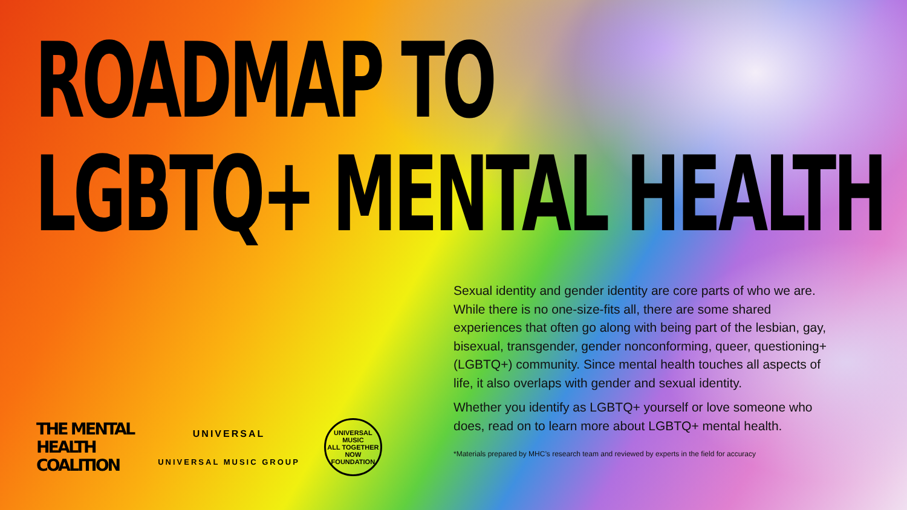ROADMAP TO
LGBTQ+ MENTAL HEALTH
Sexual identity and gender identity are core parts of who we are. While there is no one-size-fits all, there are some shared experiences that often go along with being part of the lesbian, gay, bisexual, transgender, gender nonconforming, queer, questioning+ (LGBTQ+) community. Since mental health touches all aspects of life, it also overlaps with gender and sexual identity.
Whether you identify as LGBTQ+ yourself or love someone who does, read on to learn more about LGBTQ+ mental health.
*Materials prepared by MHC’s research team and reviewed by experts in the field for accuracy
THE MENTAL
HEALTH
COALITION
UNIVERSAL
UNIVERSAL MUSIC GROUP
UNIVERSAL MUSIC
ALL TOGETHER NOW
FOUNDATION